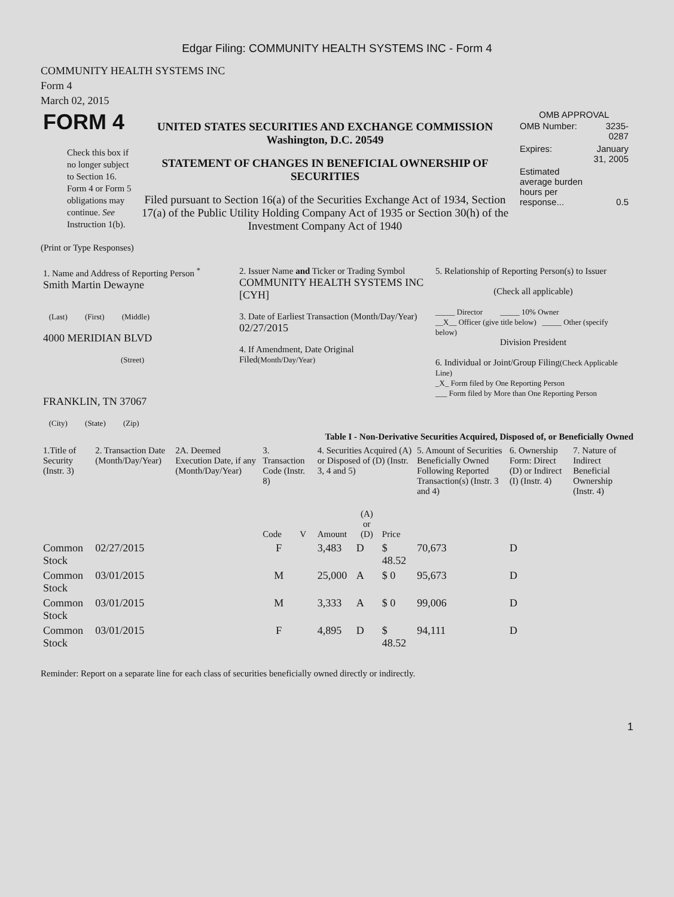Edgar Filing: COMMUNITY HEALTH SYSTEMS INC - Form 4
COMMUNITY HEALTH SYSTEMS INC
Form 4
March 02, 2015
| FORM 4 Check this box if no longer subject to Section 16. Form 4 or Form 5 obligations may continue. See Instruction 1(b). | UNITED STATES SECURITIES AND EXCHANGE COMMISSION Washington, D.C. 20549 STATEMENT OF CHANGES IN BENEFICIAL OWNERSHIP OF SECURITIES Filed pursuant to Section 16(a) of the Securities Exchange Act of 1934, Section 17(a) of the Public Utility Holding Company Act of 1935 or Section 30(h) of the Investment Company Act of 1940 | OMB APPROVAL / OMB Number: / 3235-0287 / / Expires: / January 31, 2005 / / Estimated average burden hours per response... / 0.5 / |
(Print or Type Responses)
| 1. Name and Address of Reporting Person <sup>*</sup> Smith Martin Dewayne (Last) (First) (Middle) 4000 MERIDIAN BLVD (Street) FRANKLIN, TN 37067 (City) (State) (Zip) | 2. Issuer Name and Ticker or Trading Symbol COMMUNITY HEALTH SYSTEMS INC [CYH] 3. Date of Earliest Transaction (Month/Day/Year) 02/27/2015 4. If Amendment, Date Original Filed (Month/Day/Year) | 5. Relationship of Reporting Person(s) to Issuer (Check all applicable) _____ Director _____ 10% Owner __X__ Officer (give title below) _____ Other (specify below) Division President 6. Individual or Joint/Group Filing (Check Applicable Line) _X_ Form filed by One Reporting Person ___ Form filed by More than One Reporting Person |
Table I - Non-Derivative Securities Acquired, Disposed of, or Beneficially Owned
| 1.Title of Security (Instr. 3) | 2. Transaction Date (Month/Day/Year) | 2A. Deemed Execution Date, if any (Month/Day/Year) | 3. Transaction Code (Instr. 8) | | 4. Securities Acquired (A) or Disposed of (D) (Instr. 3, 4 and 5) | | | 5. Amount of Securities Beneficially Owned Following Reported Transaction(s) (Instr. 3 and 4) | 6. Ownership Form: Direct (D) or Indirect (I) (Instr. 4) | 7. Nature of Indirect Beneficial Ownership (Instr. 4) |
| --- | --- | --- | --- | --- | --- | --- | --- | --- | --- | --- |
| | | | Code | V | Amount | (A) or (D) | Price | | | |
| Common Stock | 02/27/2015 | | F | | 3,483 | D | $ 48.52 | 70,673 | D | |
| Common Stock | 03/01/2015 | | M | | 25,000 | A | $ 0 | 95,673 | D | |
| Common Stock | 03/01/2015 | | M | | 3,333 | A | $ 0 | 99,006 | D | |
| Common Stock | 03/01/2015 | | F | | 4,895 | D | $ 48.52 | 94,111 | D | |
Reminder: Report on a separate line for each class of securities beneficially owned directly or indirectly.
1